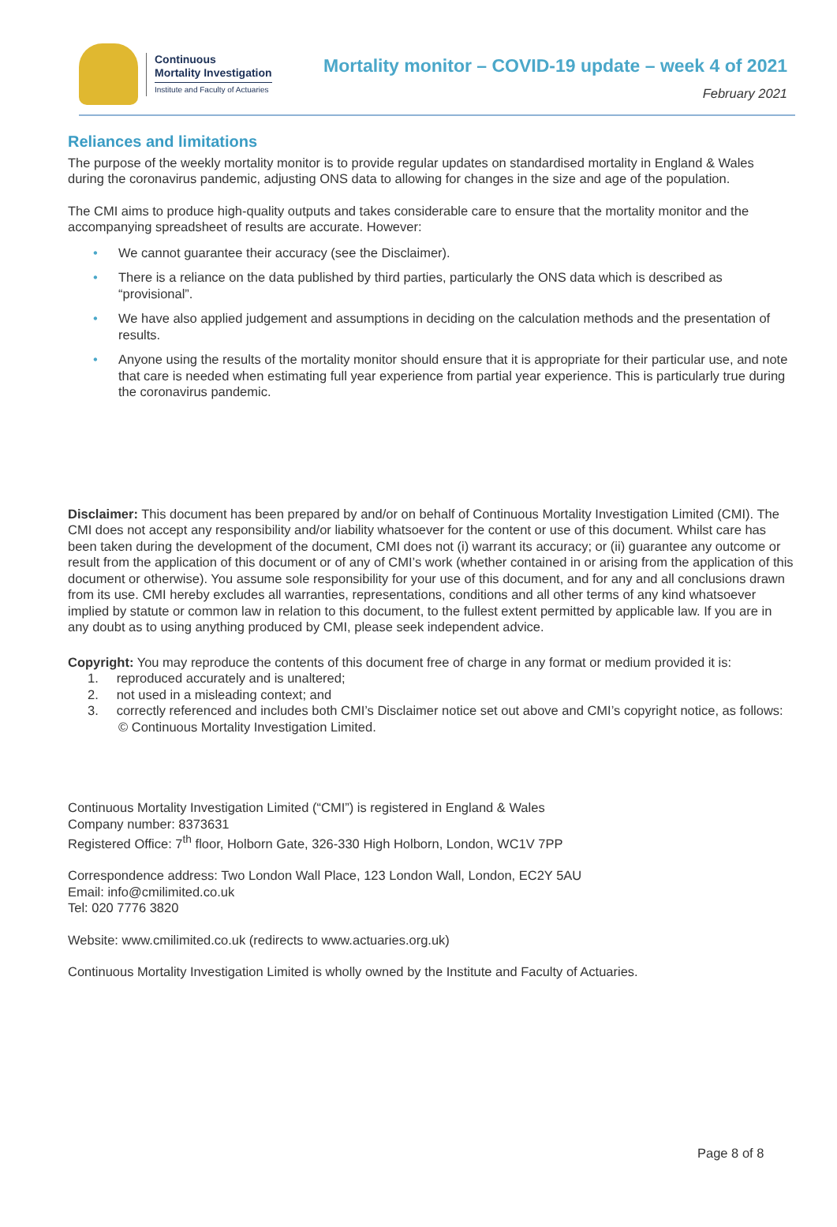Continuous
Mortality Investigation
Institute and Faculty of Actuaries
Mortality monitor – COVID-19 update – week 4 of 2021
February 2021
Reliances and limitations
The purpose of the weekly mortality monitor is to provide regular updates on standardised mortality in England & Wales during the coronavirus pandemic, adjusting ONS data to allowing for changes in the size and age of the population.
The CMI aims to produce high-quality outputs and takes considerable care to ensure that the mortality monitor and the accompanying spreadsheet of results are accurate. However:
• We cannot guarantee their accuracy (see the Disclaimer).
• There is a reliance on the data published by third parties, particularly the ONS data which is described as “provisional”.
• We have also applied judgement and assumptions in deciding on the calculation methods and the presentation of results.
• Anyone using the results of the mortality monitor should ensure that it is appropriate for their particular use, and note that care is needed when estimating full year experience from partial year experience. This is particularly true during the coronavirus pandemic.
Disclaimer: This document has been prepared by and/or on behalf of Continuous Mortality Investigation Limited (CMI). The CMI does not accept any responsibility and/or liability whatsoever for the content or use of this document. Whilst care has been taken during the development of the document, CMI does not (i) warrant its accuracy; or (ii) guarantee any outcome or result from the application of this document or of any of CMI’s work (whether contained in or arising from the application of this document or otherwise). You assume sole responsibility for your use of this document, and for any and all conclusions drawn from its use. CMI hereby excludes all warranties, representations, conditions and all other terms of any kind whatsoever implied by statute or common law in relation to this document, to the fullest extent permitted by applicable law. If you are in any doubt as to using anything produced by CMI, please seek independent advice.
Copyright: You may reproduce the contents of this document free of charge in any format or medium provided it is:
1. reproduced accurately and is unaltered;
2. not used in a misleading context; and
3. correctly referenced and includes both CMI’s Disclaimer notice set out above and CMI’s copyright notice, as follows:
© Continuous Mortality Investigation Limited.
Continuous Mortality Investigation Limited (“CMI”) is registered in England & Wales
Company number: 8373631
Registered Office: 7<sup>th</sup> floor, Holborn Gate, 326-330 High Holborn, London, WC1V 7PP
Correspondence address: Two London Wall Place, 123 London Wall, London, EC2Y 5AU
Email: info@cmilimited.co.uk
Tel: 020 7776 3820
Website: www.cmilimited.co.uk (redirects to www.actuaries.org.uk)
Continuous Mortality Investigation Limited is wholly owned by the Institute and Faculty of Actuaries.
Page 8 of 8